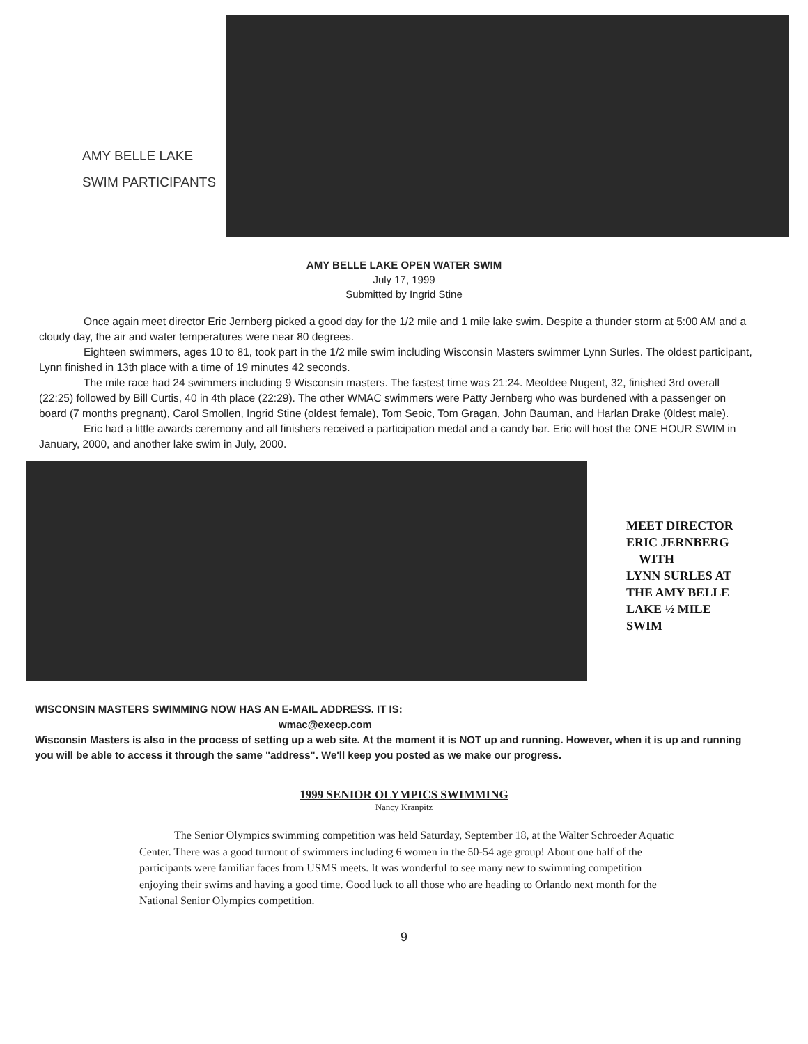AMY BELLE LAKE
SWIM PARTICIPANTS
AMY BELLE LAKE OPEN WATER SWIM
July 17, 1999
Submitted by Ingrid Stine
Once again meet director Eric Jernberg picked a good day for the 1/2 mile and 1 mile lake swim. Despite a thunder storm at 5:00 AM and a cloudy day, the air and water temperatures were near 80 degrees.
Eighteen swimmers, ages 10 to 81, took part in the 1/2 mile swim including Wisconsin Masters swimmer Lynn Surles. The oldest participant, Lynn finished in 13th place with a time of 19 minutes 42 seconds.
The mile race had 24 swimmers including 9 Wisconsin masters. The fastest time was 21:24. Meoldee Nugent, 32, finished 3rd overall (22:25) followed by Bill Curtis, 40 in 4th place (22:29). The other WMAC swimmers were Patty Jernberg who was burdened with a passenger on board (7 months pregnant), Carol Smollen, Ingrid Stine (oldest female), Tom Seoic, Tom Gragan, John Bauman, and Harlan Drake (0ldest male).
Eric had a little awards ceremony and all finishers received a participation medal and a candy bar. Eric will host the ONE HOUR SWIM in January, 2000, and another lake swim in July, 2000.
MEET DIRECTOR
ERIC JERNBERG
WITH
LYNN SURLES AT
THE AMY BELLE
LAKE ½ MILE
SWIM
WISCONSIN MASTERS SWIMMING NOW HAS AN E-MAIL ADDRESS. IT IS:
wmac@execp.com
Wisconsin Masters is also in the process of setting up a web site. At the moment it is NOT up and running. However, when it is up and running you will be able to access it through the same "address". We'll keep you posted as we make our progress.
1999 SENIOR OLYMPICS SWIMMING
Nancy Kranpitz
The Senior Olympics swimming competition was held Saturday, September 18, at the Walter Schroeder Aquatic Center. There was a good turnout of swimmers including 6 women in the 50-54 age group! About one half of the participants were familiar faces from USMS meets. It was wonderful to see many new to swimming competition enjoying their swims and having a good time. Good luck to all those who are heading to Orlando next month for the National Senior Olympics competition.
9